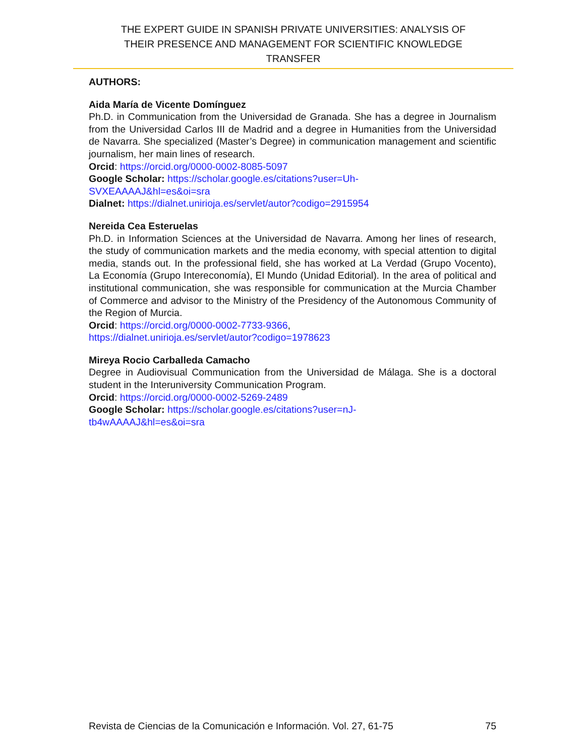THE EXPERT GUIDE IN SPANISH PRIVATE UNIVERSITIES: ANALYSIS OF
THEIR PRESENCE AND MANAGEMENT FOR SCIENTIFIC KNOWLEDGE
TRANSFER
AUTHORS:
Aida María de Vicente Domínguez
Ph.D. in Communication from the Universidad de Granada. She has a degree in Journalism from the Universidad Carlos III de Madrid and a degree in Humanities from the Universidad de Navarra. She specialized (Master’s Degree) in communication management and scientific journalism, her main lines of research.
Orcid: https://orcid.org/0000-0002-8085-5097
Google Scholar: https://scholar.google.es/citations?user=Uh-
SVXEAAAAJ&hl=es&oi=sra
Dialnet: https://dialnet.unirioja.es/servlet/autor?codigo=2915954
Nereida Cea Esteruelas
Ph.D. in Information Sciences at the Universidad de Navarra. Among her lines of research, the study of communication markets and the media economy, with special attention to digital media, stands out. In the professional field, she has worked at La Verdad (Grupo Vocento), La Economía (Grupo Intereconomía), El Mundo (Unidad Editorial). In the area of political and institutional communication, she was responsible for communication at the Murcia Chamber of Commerce and advisor to the Ministry of the Presidency of the Autonomous Community of the Region of Murcia.
Orcid: https://orcid.org/0000-0002-7733-9366,
https://dialnet.unirioja.es/servlet/autor?codigo=1978623
Mireya Rocio Carballeda Camacho
Degree in Audiovisual Communication from the Universidad de Málaga. She is a doctoral student in the Interuniversity Communication Program.
Orcid: https://orcid.org/0000-0002-5269-2489
Google Scholar: https://scholar.google.es/citations?user=nJ-
tb4wAAAAJ&hl=es&oi=sra
Revista de Ciencias de la Comunicación e Información. Vol. 27, 61-75 75